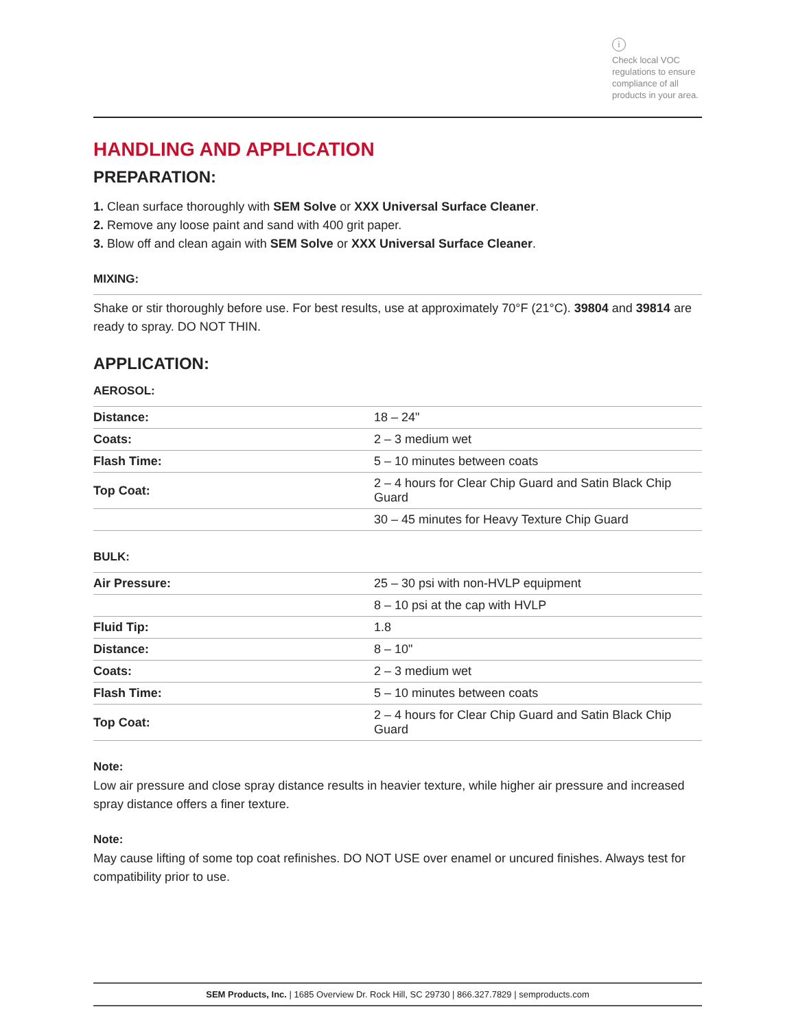i
Check local VOC regulations to ensure compliance of all products in your area.
HANDLING AND APPLICATION
PREPARATION:
1. Clean surface thoroughly with SEM Solve or XXX Universal Surface Cleaner.
2. Remove any loose paint and sand with 400 grit paper.
3. Blow off and clean again with SEM Solve or XXX Universal Surface Cleaner.
MIXING:
Shake or stir thoroughly before use. For best results, use at approximately 70°F (21°C). 39804 and 39814 are ready to spray. DO NOT THIN.
APPLICATION:
AEROSOL:
| Distance: | 18 – 24" |
| Coats: | 2 – 3 medium wet |
| Flash Time: | 5 – 10 minutes between coats |
| Top Coat: | 2 – 4 hours for Clear Chip Guard and Satin Black Chip Guard |
| | 30 – 45 minutes for Heavy Texture Chip Guard |
BULK:
| Air Pressure: | 25 – 30 psi with non-HVLP equipment |
| | 8 – 10 psi at the cap with HVLP |
| Fluid Tip: | 1.8 |
| Distance: | 8 – 10" |
| Coats: | 2 – 3 medium wet |
| Flash Time: | 5 – 10 minutes between coats |
| Top Coat: | 2 – 4 hours for Clear Chip Guard and Satin Black Chip Guard |
Note:
Low air pressure and close spray distance results in heavier texture, while higher air pressure and increased spray distance offers a finer texture.
Note:
May cause lifting of some top coat refinishes. DO NOT USE over enamel or uncured finishes. Always test for compatibility prior to use.
SEM Products, Inc. | 1685 Overview Dr. Rock Hill, SC 29730 | 866.327.7829 | semproducts.com